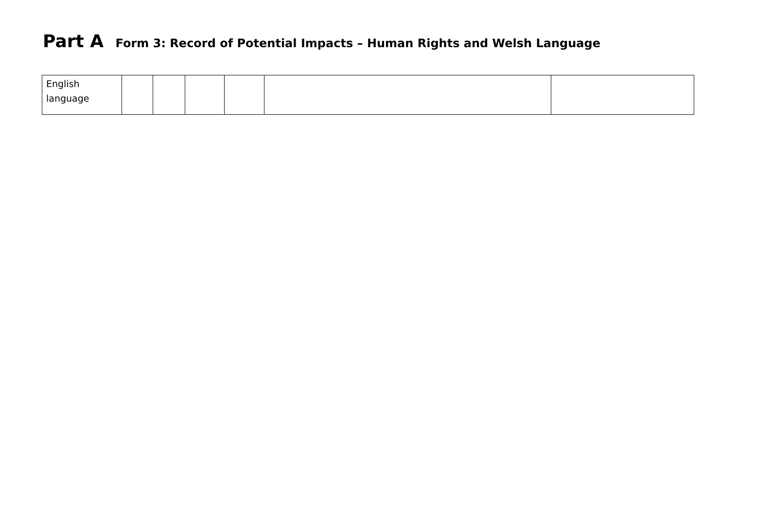Part A Form 3: Record of Potential Impacts – Human Rights and Welsh Language
| English language | | | | | | |